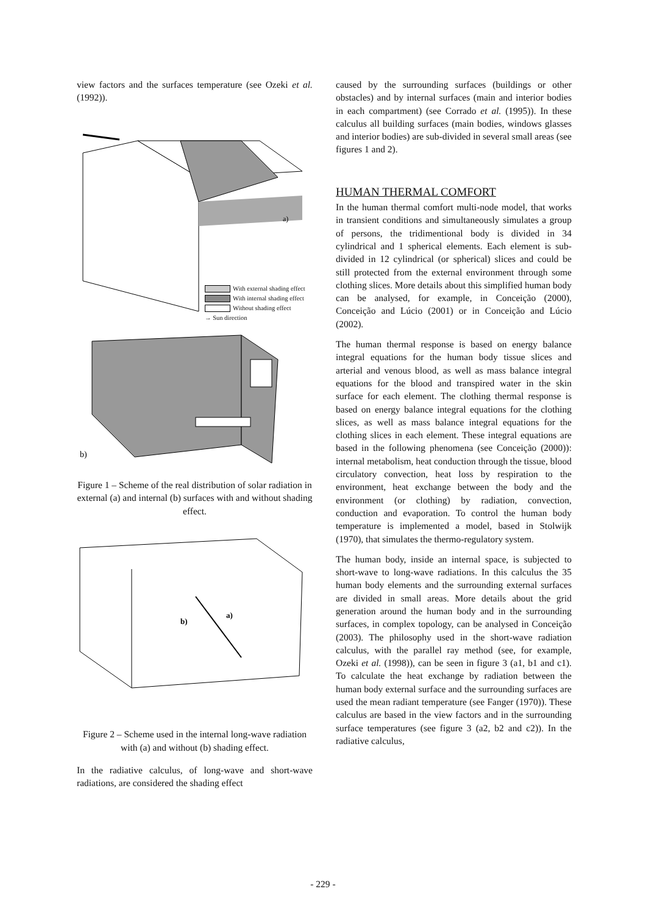view factors and the surfaces temperature (see Ozeki et al. (1992)).
a)
With external shading effect
With internal shading effect
Without shading effect
→ Sun direction
b)
Figure 1 – Scheme of the real distribution of solar radiation in external (a) and internal (b) surfaces with and without shading effect.
b)
a)
Figure 2 – Scheme used in the internal long-wave radiation with (a) and without (b) shading effect.
In the radiative calculus, of long-wave and short-wave radiations, are considered the shading effect
caused by the surrounding surfaces (buildings or other obstacles) and by internal surfaces (main and interior bodies in each compartment) (see Corrado et al. (1995)). In these calculus all building surfaces (main bodies, windows glasses and interior bodies) are sub-divided in several small areas (see figures 1 and 2).
HUMAN THERMAL COMFORT
In the human thermal comfort multi-node model, that works in transient conditions and simultaneously simulates a group of persons, the tridimentional body is divided in 34 cylindrical and 1 spherical elements. Each element is sub-divided in 12 cylindrical (or spherical) slices and could be still protected from the external environment through some clothing slices. More details about this simplified human body can be analysed, for example, in Conceição (2000), Conceição and Lúcio (2001) or in Conceição and Lúcio (2002).
The human thermal response is based on energy balance integral equations for the human body tissue slices and arterial and venous blood, as well as mass balance integral equations for the blood and transpired water in the skin surface for each element. The clothing thermal response is based on energy balance integral equations for the clothing slices, as well as mass balance integral equations for the clothing slices in each element. These integral equations are based in the following phenomena (see Conceição (2000)): internal metabolism, heat conduction through the tissue, blood circulatory convection, heat loss by respiration to the environment, heat exchange between the body and the environment (or clothing) by radiation, convection, conduction and evaporation. To control the human body temperature is implemented a model, based in Stolwijk (1970), that simulates the thermo-regulatory system.
The human body, inside an internal space, is subjected to short-wave to long-wave radiations. In this calculus the 35 human body elements and the surrounding external surfaces are divided in small areas. More details about the grid generation around the human body and in the surrounding surfaces, in complex topology, can be analysed in Conceição (2003). The philosophy used in the short-wave radiation calculus, with the parallel ray method (see, for example, Ozeki et al. (1998)), can be seen in figure 3 (a1, b1 and c1). To calculate the heat exchange by radiation between the human body external surface and the surrounding surfaces are used the mean radiant temperature (see Fanger (1970)). These calculus are based in the view factors and in the surrounding surface temperatures (see figure 3 (a2, b2 and c2)). In the radiative calculus,
- 229 -